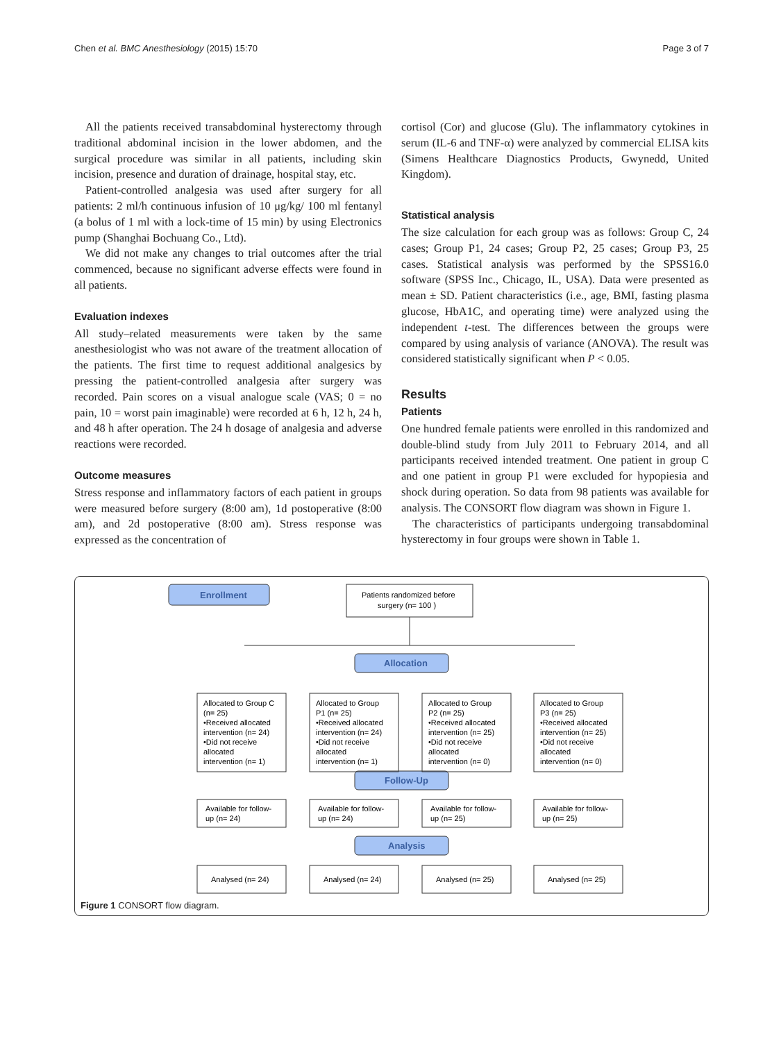Chen et al. BMC Anesthesiology (2015) 15:70 Page 3 of 7
All the patients received transabdominal hysterectomy through traditional abdominal incision in the lower abdomen, and the surgical procedure was similar in all patients, including skin incision, presence and duration of drainage, hospital stay, etc.
Patient-controlled analgesia was used after surgery for all patients: 2 ml/h continuous infusion of 10 μg/kg/ 100 ml fentanyl (a bolus of 1 ml with a lock-time of 15 min) by using Electronics pump (Shanghai Bochuang Co., Ltd).
We did not make any changes to trial outcomes after the trial commenced, because no significant adverse effects were found in all patients.
Evaluation indexes
All study–related measurements were taken by the same anesthesiologist who was not aware of the treatment allocation of the patients. The first time to request additional analgesics by pressing the patient-controlled analgesia after surgery was recorded. Pain scores on a visual analogue scale (VAS; 0 = no pain, 10 = worst pain imaginable) were recorded at 6 h, 12 h, 24 h, and 48 h after operation. The 24 h dosage of analgesia and adverse reactions were recorded.
Outcome measures
Stress response and inflammatory factors of each patient in groups were measured before surgery (8:00 am), 1d postoperative (8:00 am), and 2d postoperative (8:00 am). Stress response was expressed as the concentration of
cortisol (Cor) and glucose (Glu). The inflammatory cytokines in serum (IL-6 and TNF-α) were analyzed by commercial ELISA kits (Simens Healthcare Diagnostics Products, Gwynedd, United Kingdom).
Statistical analysis
The size calculation for each group was as follows: Group C, 24 cases; Group P1, 24 cases; Group P2, 25 cases; Group P3, 25 cases. Statistical analysis was performed by the SPSS16.0 software (SPSS Inc., Chicago, IL, USA). Data were presented as mean ± SD. Patient characteristics (i.e., age, BMI, fasting plasma glucose, HbA1C, and operating time) were analyzed using the independent t-test. The differences between the groups were compared by using analysis of variance (ANOVA). The result was considered statistically significant when P < 0.05.
Results
Patients
One hundred female patients were enrolled in this randomized and double-blind study from July 2011 to February 2014, and all participants received intended treatment. One patient in group C and one patient in group P1 were excluded for hypopiesia and shock during operation. So data from 98 patients was available for analysis. The CONSORT flow diagram was shown in Figure 1.
The characteristics of participants undergoing transabdominal hysterectomy in four groups were shown in Table 1.
Enrollment
Allocation
Follow-Up
Analysis
Patients randomized before
surgery (n= 100 )
Allocated to Group C
(n= 25)
•Received allocated
intervention (n= 24)
•Did not receive
allocated
intervention (n= 1)
Allocated to Group
P1 (n= 25)
•Received allocated
intervention (n= 24)
•Did not receive
allocated
intervention (n= 1)
Allocated to Group
P2 (n= 25)
•Received allocated
intervention (n= 25)
•Did not receive
allocated
intervention (n= 0)
Allocated to Group
P3 (n= 25)
•Received allocated
intervention (n= 25)
•Did not receive
allocated
intervention (n= 0)
Available for follow-
up (n= 24)
Available for follow-
up (n= 24)
Available for follow-
up (n= 25)
Available for follow-
up (n= 25)
Analysed (n= 24)
Analysed (n= 24)
Analysed (n= 25)
Analysed (n= 25)
Figure 1 CONSORT flow diagram.